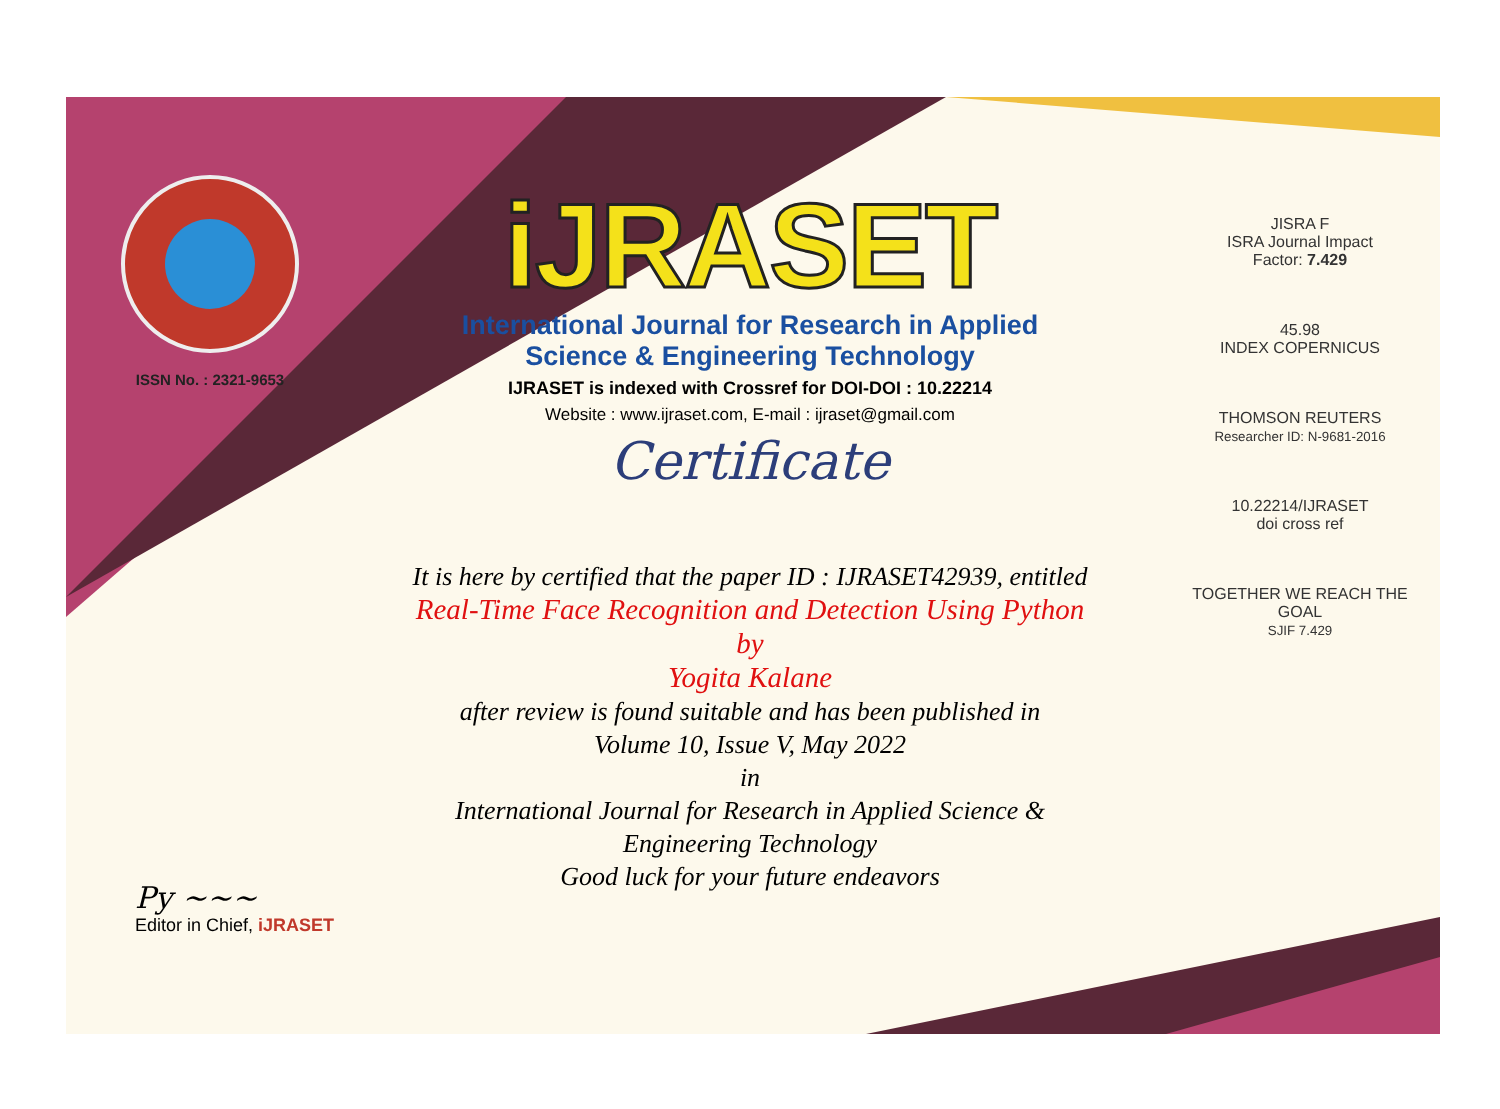ISSN No. : 2321-9653
iJRASET
International Journal for Research in Applied
Science & Engineering Technology
IJRASET is indexed with Crossref for DOI-DOI : 10.22214
Website : www.ijraset.com, E-mail : ijraset@gmail.com
Certificate
It is here by certified that the paper ID : IJRASET42939, entitled
Real-Time Face Recognition and Detection Using Python
by
Yogita Kalane
after review is found suitable and has been published in
Volume 10, Issue V, May 2022
in
International Journal for Research in Applied Science &
Engineering Technology
Good luck for your future endeavors
JISRA F
ISRA Journal Impact
Factor: 7.429
45.98
INDEX COPERNICUS
THOMSON REUTERS
Researcher ID: N-9681-2016
10.22214/IJRASET
doi cross ref
TOGETHER WE REACH THE GOAL
SJIF 7.429
Py ~~~
Editor in Chief, iJRASET